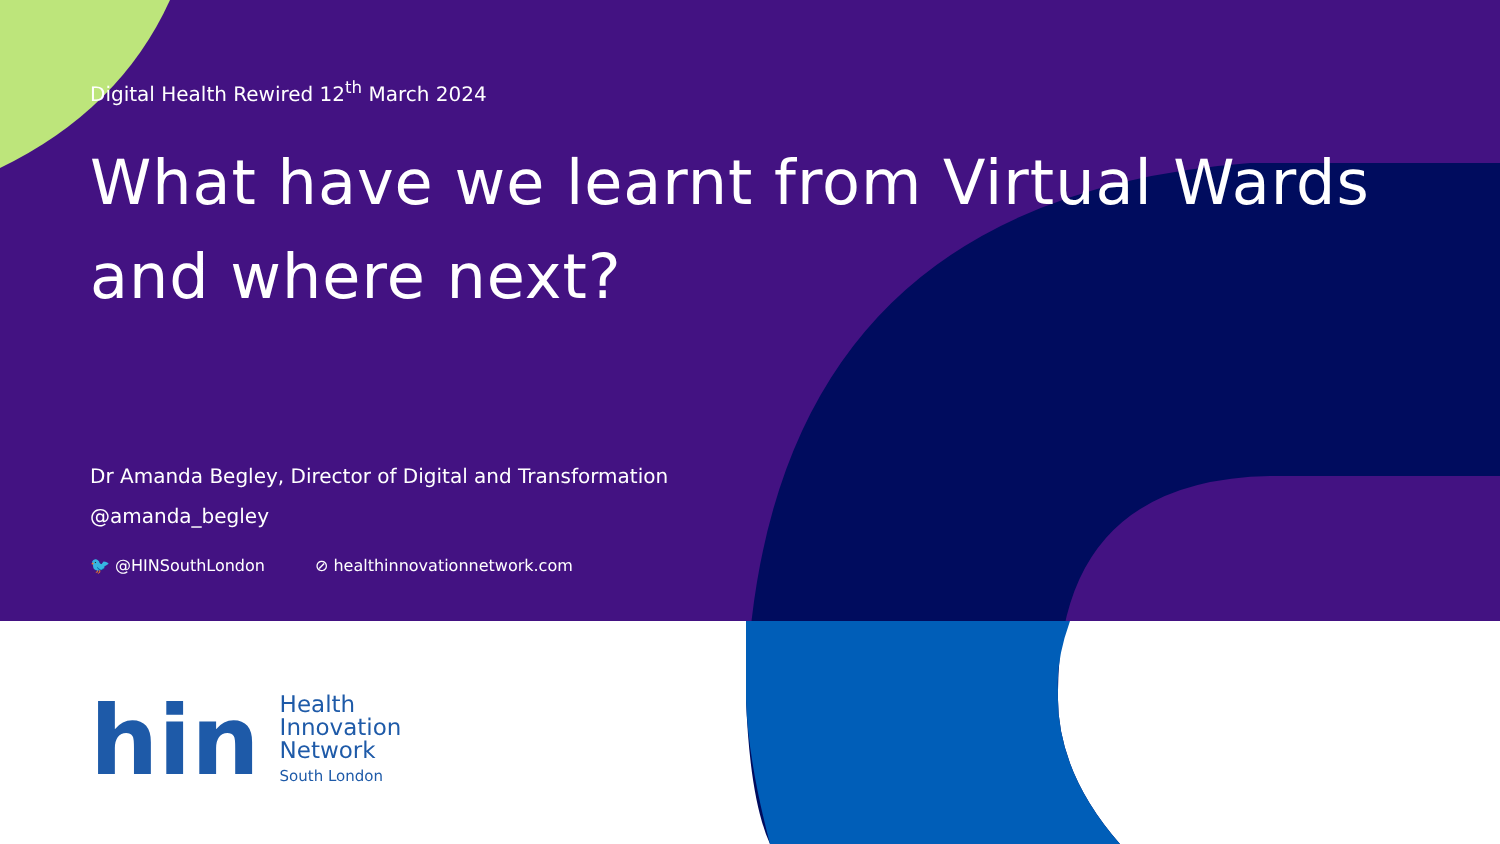Digital Health Rewired 12<sup>th</sup> March 2024
What have we learnt from Virtual Wards
and where next?
Dr Amanda Begley, Director of Digital and Transformation
@amanda_begley
🐦 @HINSouthLondon ⊘ healthinnovationnetwork.com
hin
Health
Innovation
Network
South London